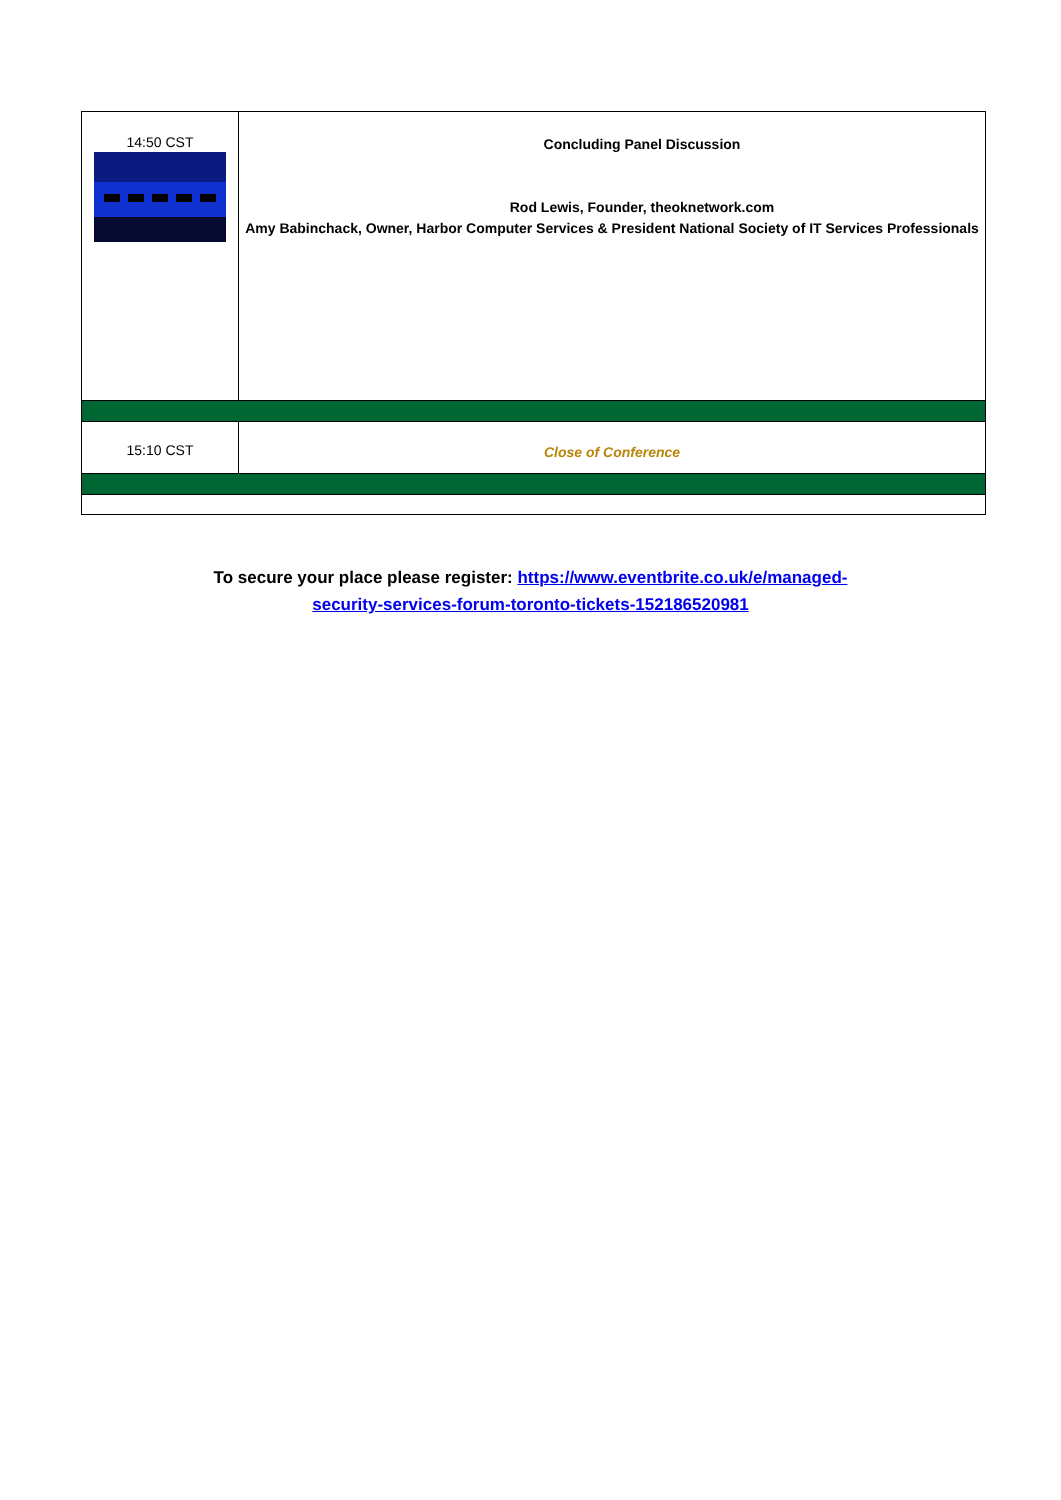| 14:50 CST | Concluding Panel Discussion Rod Lewis, Founder, theoknetwork.com Amy Babinchack, Owner, Harbor Computer Services & President National Society of IT Services Professionals |
| 15:10 CST | Close of Conference |
To secure your place please register: https://www.eventbrite.co.uk/e/managed-
security-services-forum-toronto-tickets-152186520981